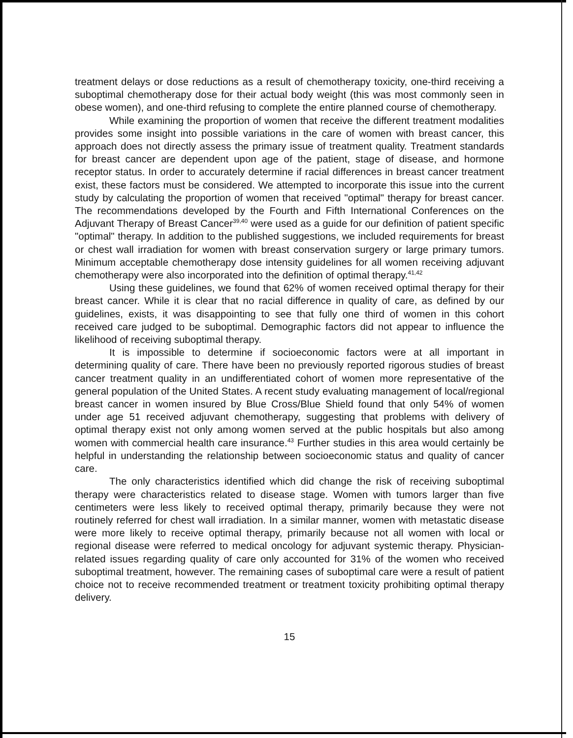treatment delays or dose reductions as a result of chemotherapy toxicity, one-third receiving a suboptimal chemotherapy dose for their actual body weight (this was most commonly seen in obese women), and one-third refusing to complete the entire planned course of chemotherapy.
While examining the proportion of women that receive the different treatment modalities provides some insight into possible variations in the care of women with breast cancer, this approach does not directly assess the primary issue of treatment quality. Treatment standards for breast cancer are dependent upon age of the patient, stage of disease, and hormone receptor status. In order to accurately determine if racial differences in breast cancer treatment exist, these factors must be considered. We attempted to incorporate this issue into the current study by calculating the proportion of women that received "optimal" therapy for breast cancer. The recommendations developed by the Fourth and Fifth International Conferences on the Adjuvant Therapy of Breast Cancer<sup>39,40</sup> were used as a guide for our definition of patient specific "optimal" therapy. In addition to the published suggestions, we included requirements for breast or chest wall irradiation for women with breast conservation surgery or large primary tumors. Minimum acceptable chemotherapy dose intensity guidelines for all women receiving adjuvant chemotherapy were also incorporated into the definition of optimal therapy.<sup>41,42</sup>
Using these guidelines, we found that 62% of women received optimal therapy for their breast cancer. While it is clear that no racial difference in quality of care, as defined by our guidelines, exists, it was disappointing to see that fully one third of women in this cohort received care judged to be suboptimal. Demographic factors did not appear to influence the likelihood of receiving suboptimal therapy.
It is impossible to determine if socioeconomic factors were at all important in determining quality of care. There have been no previously reported rigorous studies of breast cancer treatment quality in an undifferentiated cohort of women more representative of the general population of the United States. A recent study evaluating management of local/regional breast cancer in women insured by Blue Cross/Blue Shield found that only 54% of women under age 51 received adjuvant chemotherapy, suggesting that problems with delivery of optimal therapy exist not only among women served at the public hospitals but also among women with commercial health care insurance.<sup>43</sup> Further studies in this area would certainly be helpful in understanding the relationship between socioeconomic status and quality of cancer care.
The only characteristics identified which did change the risk of receiving suboptimal therapy were characteristics related to disease stage. Women with tumors larger than five centimeters were less likely to received optimal therapy, primarily because they were not routinely referred for chest wall irradiation. In a similar manner, women with metastatic disease were more likely to receive optimal therapy, primarily because not all women with local or regional disease were referred to medical oncology for adjuvant systemic therapy. Physician-related issues regarding quality of care only accounted for 31% of the women who received suboptimal treatment, however. The remaining cases of suboptimal care were a result of patient choice not to receive recommended treatment or treatment toxicity prohibiting optimal therapy delivery.
15